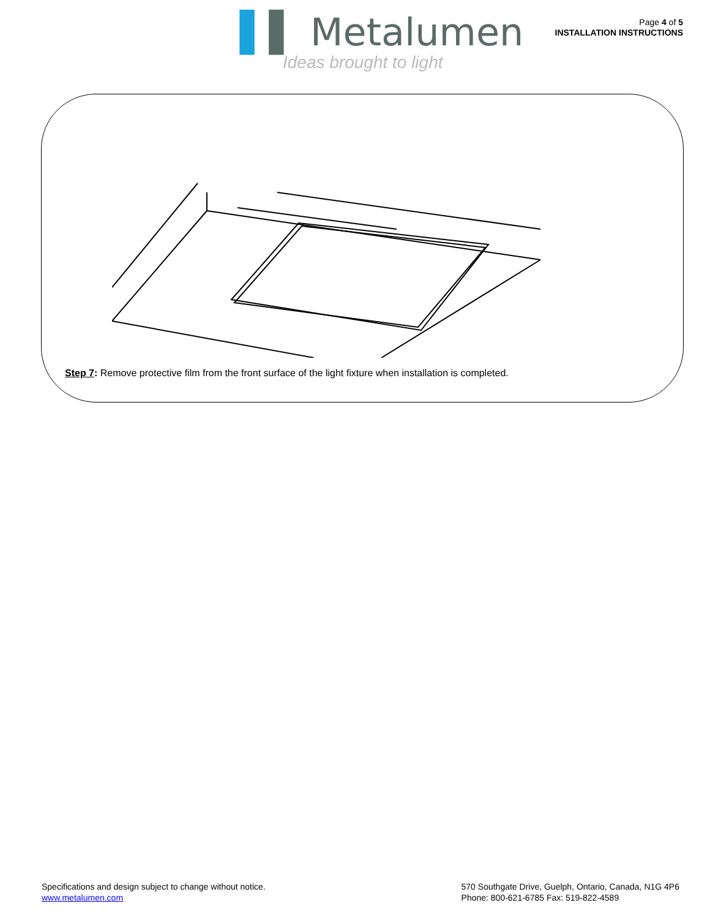▌▌ Metalumen
Ideas brought to light
Page 4 of 5
INSTALLATION INSTRUCTIONS
Step 7: Remove protective film from the front surface of the light fixture when installation is completed.
Specifications and design subject to change without notice.
www.metalumen.com
570 Southgate Drive, Guelph, Ontario, Canada, N1G 4P6
Phone: 800-621-6785 Fax: 519-822-4589